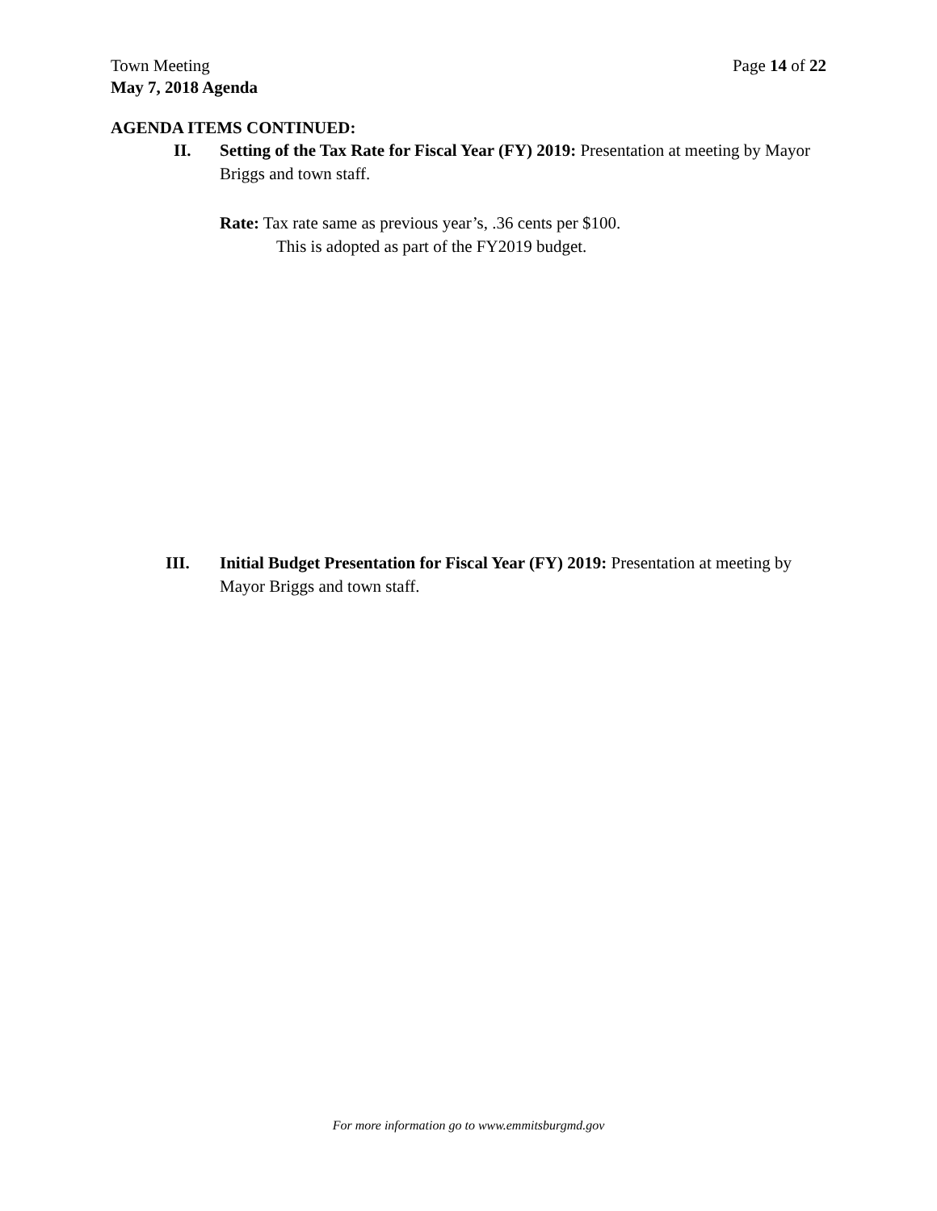Page 14 of 22 Town Meeting
May 7, 2018 Agenda
AGENDA ITEMS CONTINUED:
II. Setting of the Tax Rate for Fiscal Year (FY) 2019: Presentation at meeting by Mayor Briggs and town staff.
Rate: Tax rate same as previous year’s, .36 cents per $100.
This is adopted as part of the FY2019 budget.
III. Initial Budget Presentation for Fiscal Year (FY) 2019: Presentation at meeting by Mayor Briggs and town staff.
For more information go to www.emmitsburgmd.gov